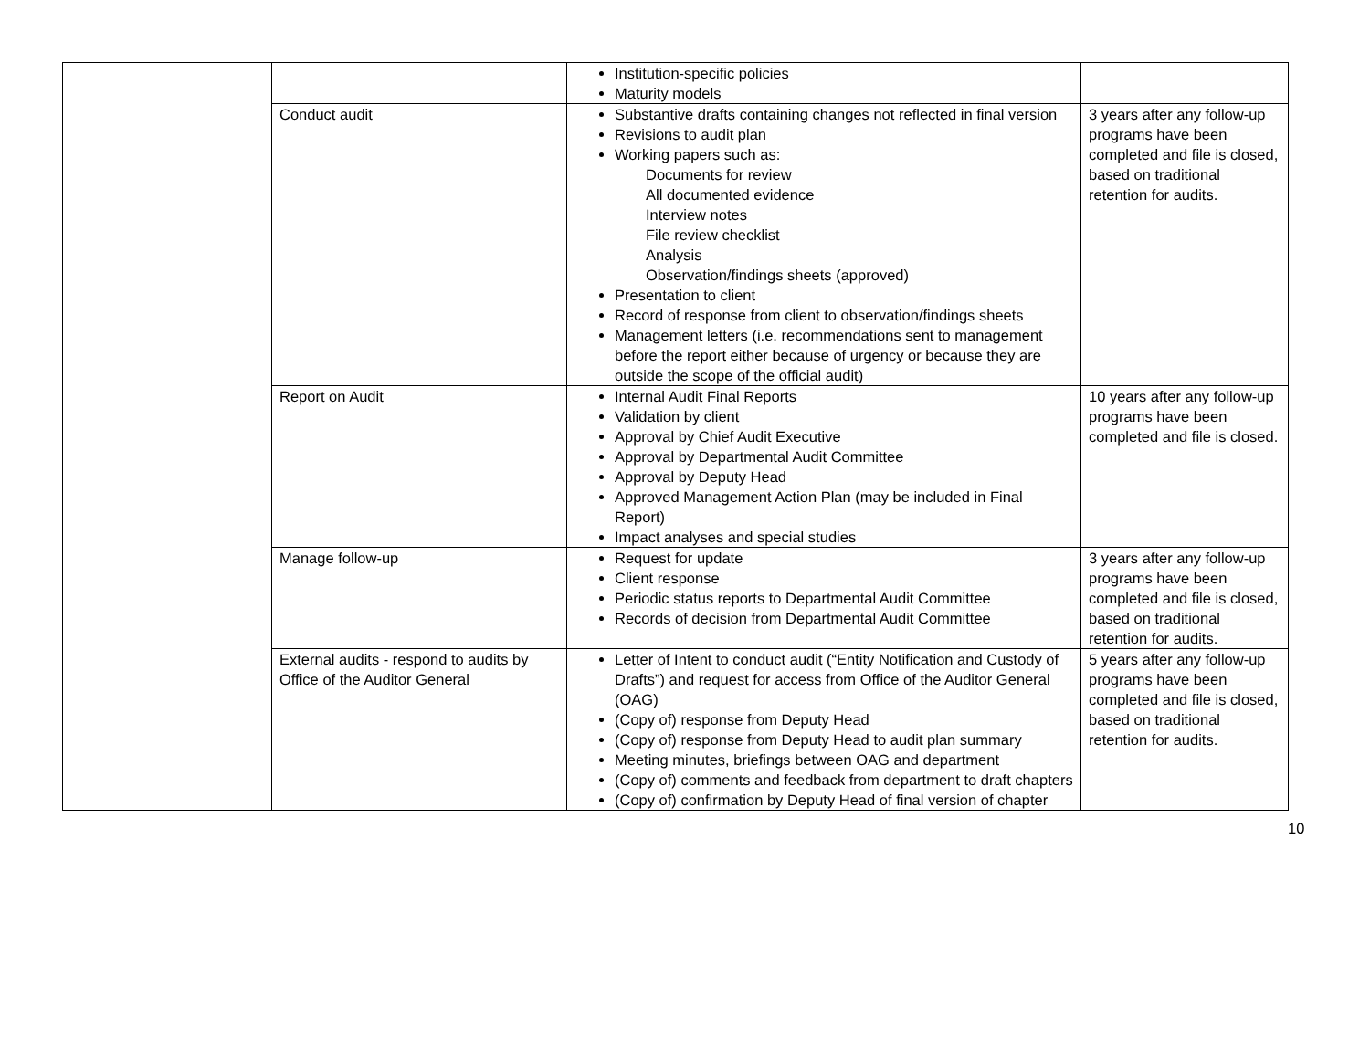| | | Institution-specific policies Maturity models | |
| | Conduct audit | Substantive drafts containing changes not reflected in final version Revisions to audit plan Working papers such as: Documents for review All documented evidence Interview notes File review checklist Analysis Observation/findings sheets (approved) Presentation to client Record of response from client to observation/findings sheets Management letters (i.e. recommendations sent to management before the report either because of urgency or because they are outside the scope of the official audit) | 3 years after any follow-up programs have been completed and file is closed, based on traditional retention for audits. |
| | Report on Audit | Internal Audit Final Reports Validation by client Approval by Chief Audit Executive Approval by Departmental Audit Committee Approval by Deputy Head Approved Management Action Plan (may be included in Final Report) Impact analyses and special studies | 10 years after any follow-up programs have been completed and file is closed. |
| | Manage follow-up | Request for update Client response Periodic status reports to Departmental Audit Committee Records of decision from Departmental Audit Committee | 3 years after any follow-up programs have been completed and file is closed, based on traditional retention for audits. |
| | External audits - respond to audits by Office of the Auditor General | Letter of Intent to conduct audit (“Entity Notification and Custody of Drafts”) and request for access from Office of the Auditor General (OAG) (Copy of) response from Deputy Head (Copy of) response from Deputy Head to audit plan summary Meeting minutes, briefings between OAG and department (Copy of) comments and feedback from department to draft chapters (Copy of) confirmation by Deputy Head of final version of chapter | 5 years after any follow-up programs have been completed and file is closed, based on traditional retention for audits. |
10